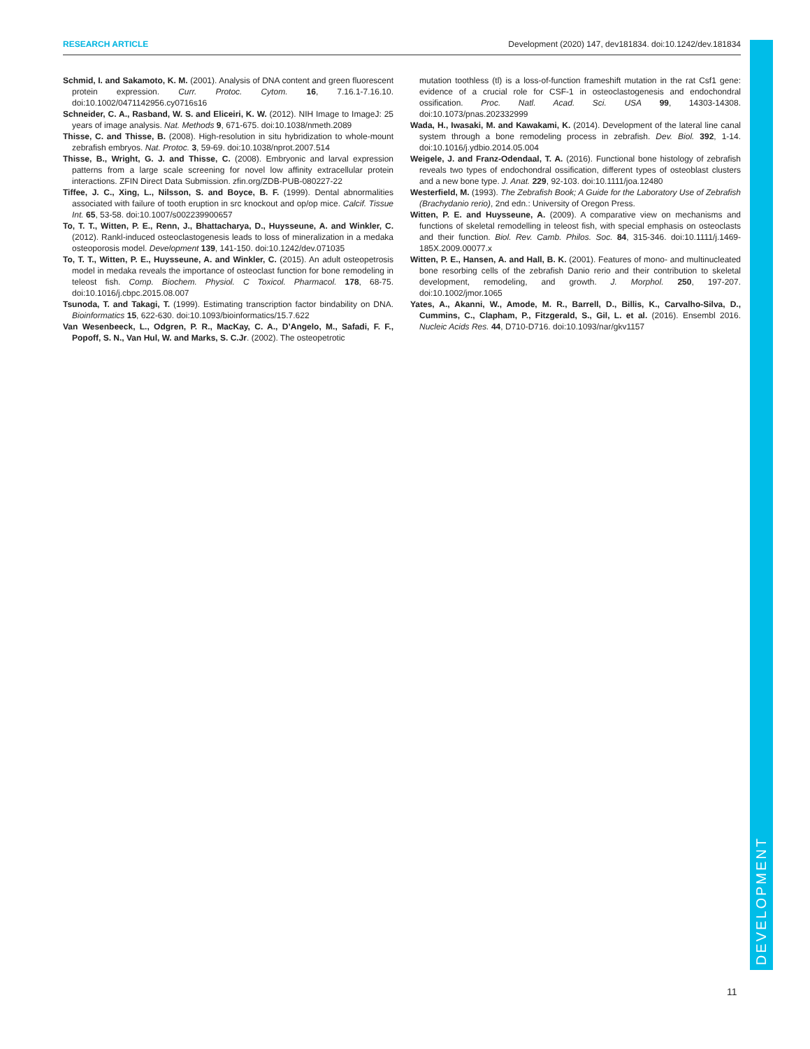RESEARCH ARTICLE Development (2020) 147, dev181834. doi:10.1242/dev.181834
Schmid, I. and Sakamoto, K. M. (2001). Analysis of DNA content and green fluorescent protein expression. Curr. Protoc. Cytom. 16, 7.16.1-7.16.10. doi:10.1002/0471142956.cy0716s16
Schneider, C. A., Rasband, W. S. and Eliceiri, K. W. (2012). NIH Image to ImageJ: 25 years of image analysis. Nat. Methods 9, 671-675. doi:10.1038/nmeth.2089
Thisse, C. and Thisse, B. (2008). High-resolution in situ hybridization to whole-mount zebrafish embryos. Nat. Protoc. 3, 59-69. doi:10.1038/nprot.2007.514
Thisse, B., Wright, G. J. and Thisse, C. (2008). Embryonic and larval expression patterns from a large scale screening for novel low affinity extracellular protein interactions. ZFIN Direct Data Submission. zfin.org/ZDB-PUB-080227-22
Tiffee, J. C., Xing, L., Nilsson, S. and Boyce, B. F. (1999). Dental abnormalities associated with failure of tooth eruption in src knockout and op/op mice. Calcif. Tissue Int. 65, 53-58. doi:10.1007/s002239900657
To, T. T., Witten, P. E., Renn, J., Bhattacharya, D., Huysseune, A. and Winkler, C. (2012). Rankl-induced osteoclastogenesis leads to loss of mineralization in a medaka osteoporosis model. Development 139, 141-150. doi:10.1242/dev.071035
To, T. T., Witten, P. E., Huysseune, A. and Winkler, C. (2015). An adult osteopetrosis model in medaka reveals the importance of osteoclast function for bone remodeling in teleost fish. Comp. Biochem. Physiol. C Toxicol. Pharmacol. 178, 68-75. doi:10.1016/j.cbpc.2015.08.007
Tsunoda, T. and Takagi, T. (1999). Estimating transcription factor bindability on DNA. Bioinformatics 15, 622-630. doi:10.1093/bioinformatics/15.7.622
Van Wesenbeeck, L., Odgren, P. R., MacKay, C. A., D’Angelo, M., Safadi, F. F., Popoff, S. N., Van Hul, W. and Marks, S. C.Jr. (2002). The osteopetrotic
mutation toothless (tl) is a loss-of-function frameshift mutation in the rat Csf1 gene: evidence of a crucial role for CSF-1 in osteoclastogenesis and endochondral ossification. Proc. Natl. Acad. Sci. USA 99, 14303-14308. doi:10.1073/pnas.202332999
Wada, H., Iwasaki, M. and Kawakami, K. (2014). Development of the lateral line canal system through a bone remodeling process in zebrafish. Dev. Biol. 392, 1-14. doi:10.1016/j.ydbio.2014.05.004
Weigele, J. and Franz-Odendaal, T. A. (2016). Functional bone histology of zebrafish reveals two types of endochondral ossification, different types of osteoblast clusters and a new bone type. J. Anat. 229, 92-103. doi:10.1111/joa.12480
Westerfield, M. (1993). The Zebrafish Book; A Guide for the Laboratory Use of Zebrafish (Brachydanio rerio), 2nd edn.: University of Oregon Press.
Witten, P. E. and Huysseune, A. (2009). A comparative view on mechanisms and functions of skeletal remodelling in teleost fish, with special emphasis on osteoclasts and their function. Biol. Rev. Camb. Philos. Soc. 84, 315-346. doi:10.1111/j.1469-185X.2009.00077.x
Witten, P. E., Hansen, A. and Hall, B. K. (2001). Features of mono- and multinucleated bone resorbing cells of the zebrafish Danio rerio and their contribution to skeletal development, remodeling, and growth. J. Morphol. 250, 197-207. doi:10.1002/jmor.1065
Yates, A., Akanni, W., Amode, M. R., Barrell, D., Billis, K., Carvalho-Silva, D., Cummins, C., Clapham, P., Fitzgerald, S., Gil, L. et al. (2016). Ensembl 2016. Nucleic Acids Res. 44, D710-D716. doi:10.1093/nar/gkv1157
DEVELOPMENT
11